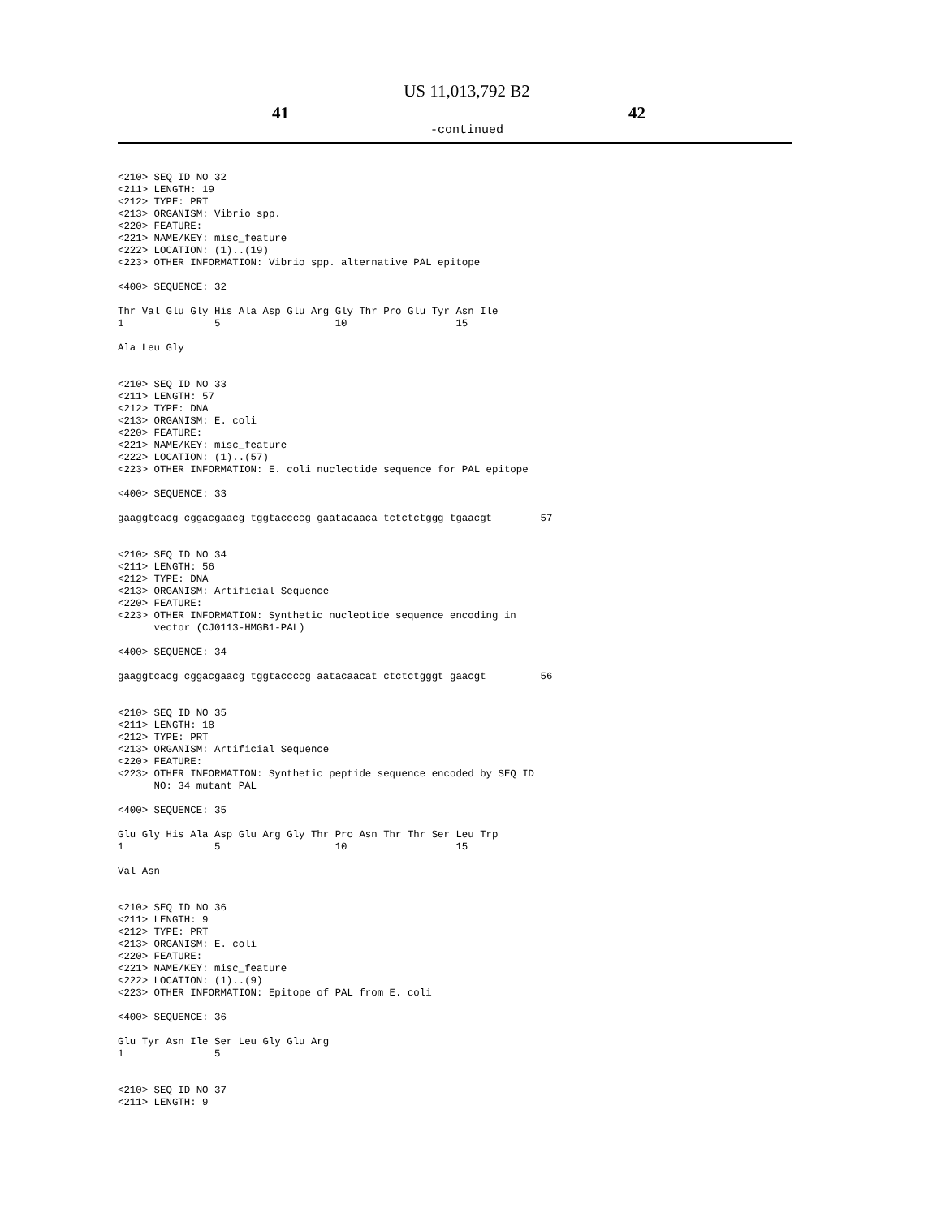US 11,013,792 B2
41 42
-continued
<210> SEQ ID NO 32
<211> LENGTH: 19
<212> TYPE: PRT
<213> ORGANISM: Vibrio spp.
<220> FEATURE:
<221> NAME/KEY: misc_feature
<222> LOCATION: (1)..(19)
<223> OTHER INFORMATION: Vibrio spp. alternative PAL epitope

<400> SEQUENCE: 32

Thr Val Glu Gly His Ala Asp Glu Arg Gly Thr Pro Glu Tyr Asn Ile
1               5                   10                  15

Ala Leu Gly


<210> SEQ ID NO 33
<211> LENGTH: 57
<212> TYPE: DNA
<213> ORGANISM: E. coli
<220> FEATURE:
<221> NAME/KEY: misc_feature
<222> LOCATION: (1)..(57)
<223> OTHER INFORMATION: E. coli nucleotide sequence for PAL epitope

<400> SEQUENCE: 33

gaaggtcacg cggacgaacg tggtaccccg gaatacaaca tctctctggg tgaacgt        57


<210> SEQ ID NO 34
<211> LENGTH: 56
<212> TYPE: DNA
<213> ORGANISM: Artificial Sequence
<220> FEATURE:
<223> OTHER INFORMATION: Synthetic nucleotide sequence encoding in
      vector (CJ0113-HMGB1-PAL)

<400> SEQUENCE: 34

gaaggtcacg cggacgaacg tggtaccccg aatacaacat ctctctgggt gaacgt         56


<210> SEQ ID NO 35
<211> LENGTH: 18
<212> TYPE: PRT
<213> ORGANISM: Artificial Sequence
<220> FEATURE:
<223> OTHER INFORMATION: Synthetic peptide sequence encoded by SEQ ID
      NO: 34 mutant PAL

<400> SEQUENCE: 35

Glu Gly His Ala Asp Glu Arg Gly Thr Pro Asn Thr Thr Ser Leu Trp
1               5                   10                  15

Val Asn


<210> SEQ ID NO 36
<211> LENGTH: 9
<212> TYPE: PRT
<213> ORGANISM: E. coli
<220> FEATURE:
<221> NAME/KEY: misc_feature
<222> LOCATION: (1)..(9)
<223> OTHER INFORMATION: Epitope of PAL from E. coli

<400> SEQUENCE: 36

Glu Tyr Asn Ile Ser Leu Gly Glu Arg
1               5


<210> SEQ ID NO 37
<211> LENGTH: 9